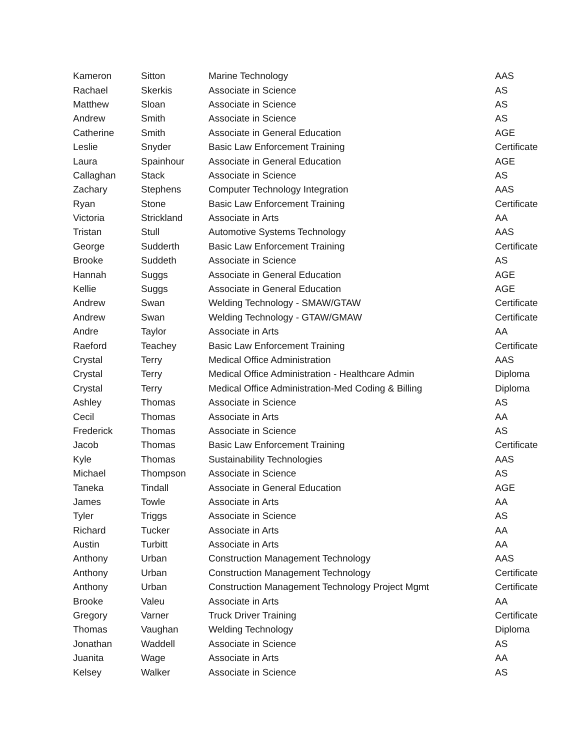| Kameron | Sitton | Marine Technology | AAS |
| Rachael | Skerkis | Associate in Science | AS |
| Matthew | Sloan | Associate in Science | AS |
| Andrew | Smith | Associate in Science | AS |
| Catherine | Smith | Associate in General Education | AGE |
| Leslie | Snyder | Basic Law Enforcement Training | Certificate |
| Laura | Spainhour | Associate in General Education | AGE |
| Callaghan | Stack | Associate in Science | AS |
| Zachary | Stephens | Computer Technology Integration | AAS |
| Ryan | Stone | Basic Law Enforcement Training | Certificate |
| Victoria | Strickland | Associate in Arts | AA |
| Tristan | Stull | Automotive Systems Technology | AAS |
| George | Sudderth | Basic Law Enforcement Training | Certificate |
| Brooke | Suddeth | Associate in Science | AS |
| Hannah | Suggs | Associate in General Education | AGE |
| Kellie | Suggs | Associate in General Education | AGE |
| Andrew | Swan | Welding Technology - SMAW/GTAW | Certificate |
| Andrew | Swan | Welding Technology - GTAW/GMAW | Certificate |
| Andre | Taylor | Associate in Arts | AA |
| Raeford | Teachey | Basic Law Enforcement Training | Certificate |
| Crystal | Terry | Medical Office Administration | AAS |
| Crystal | Terry | Medical Office Administration - Healthcare Admin | Diploma |
| Crystal | Terry | Medical Office Administration-Med Coding & Billing | Diploma |
| Ashley | Thomas | Associate in Science | AS |
| Cecil | Thomas | Associate in Arts | AA |
| Frederick | Thomas | Associate in Science | AS |
| Jacob | Thomas | Basic Law Enforcement Training | Certificate |
| Kyle | Thomas | Sustainability Technologies | AAS |
| Michael | Thompson | Associate in Science | AS |
| Taneka | Tindall | Associate in General Education | AGE |
| James | Towle | Associate in Arts | AA |
| Tyler | Triggs | Associate in Science | AS |
| Richard | Tucker | Associate in Arts | AA |
| Austin | Turbitt | Associate in Arts | AA |
| Anthony | Urban | Construction Management Technology | AAS |
| Anthony | Urban | Construction Management Technology | Certificate |
| Anthony | Urban | Construction Management Technology Project Mgmt | Certificate |
| Brooke | Valeu | Associate in Arts | AA |
| Gregory | Varner | Truck Driver Training | Certificate |
| Thomas | Vaughan | Welding Technology | Diploma |
| Jonathan | Waddell | Associate in Science | AS |
| Juanita | Wage | Associate in Arts | AA |
| Kelsey | Walker | Associate in Science | AS |